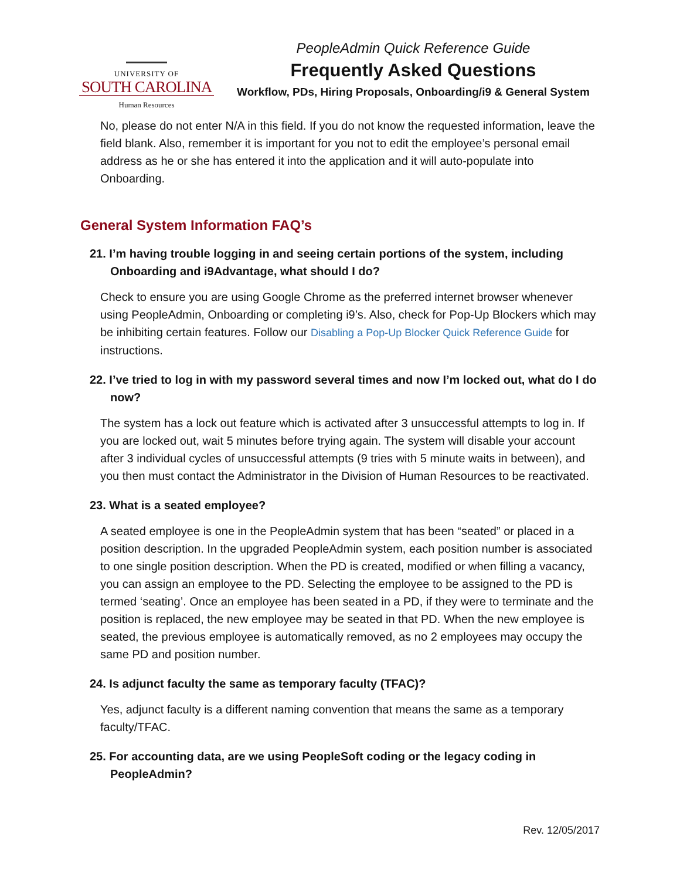UNIVERSITY OF
SOUTH CAROLINA
Human Resources
PeopleAdmin Quick Reference Guide
Frequently Asked Questions
Workflow, PDs, Hiring Proposals, Onboarding/i9 & General System
No, please do not enter N/A in this field. If you do not know the requested information, leave the field blank. Also, remember it is important for you not to edit the employee’s personal email address as he or she has entered it into the application and it will auto-populate into Onboarding.
General System Information FAQ’s
21. I’m having trouble logging in and seeing certain portions of the system, including Onboarding and i9Advantage, what should I do?
Check to ensure you are using Google Chrome as the preferred internet browser whenever using PeopleAdmin, Onboarding or completing i9’s. Also, check for Pop-Up Blockers which may be inhibiting certain features. Follow our Disabling a Pop-Up Blocker Quick Reference Guide for instructions.
22. I’ve tried to log in with my password several times and now I’m locked out, what do I do now?
The system has a lock out feature which is activated after 3 unsuccessful attempts to log in. If you are locked out, wait 5 minutes before trying again. The system will disable your account after 3 individual cycles of unsuccessful attempts (9 tries with 5 minute waits in between), and you then must contact the Administrator in the Division of Human Resources to be reactivated.
23. What is a seated employee?
A seated employee is one in the PeopleAdmin system that has been “seated” or placed in a position description. In the upgraded PeopleAdmin system, each position number is associated to one single position description. When the PD is created, modified or when filling a vacancy, you can assign an employee to the PD. Selecting the employee to be assigned to the PD is termed ‘seating’. Once an employee has been seated in a PD, if they were to terminate and the position is replaced, the new employee may be seated in that PD. When the new employee is seated, the previous employee is automatically removed, as no 2 employees may occupy the same PD and position number.
24. Is adjunct faculty the same as temporary faculty (TFAC)?
Yes, adjunct faculty is a different naming convention that means the same as a temporary faculty/TFAC.
25. For accounting data, are we using PeopleSoft coding or the legacy coding in PeopleAdmin?
Rev. 12/05/2017